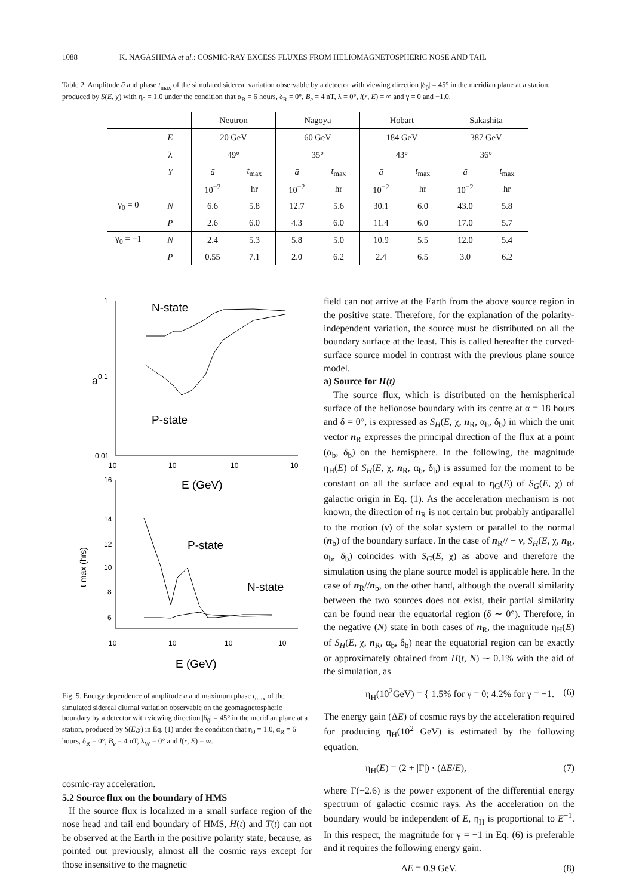1088 K. NAGASHIMA et al.: COSMIC-RAY EXCESS FLUXES FROM HELIOMAGNETOSPHERIC NOSE AND TAIL
Table 2. Amplitude ā and phase t̄<sub>max</sub> of the simulated sidereal variation observable by a detector with viewing direction |δ<sub>0</sub>| = 45° in the meridian plane at a station, produced by S(E, χ) with η<sub>0</sub> = 1.0 under the condition that α<sub>R</sub> = 6 hours, δ<sub>R</sub> = 0°, B<sub>e</sub> = 4 nT, λ = 0°, l(r, E) = ∞ and γ = 0 and −1.0.
| | | Neutron | | Nagoya | | Hobart | | Sakashita | |
| --- | --- | --- | --- | --- | --- | --- | --- | --- | --- |
| | E | 20 GeV | | 60 GeV | | 184 GeV | | 387 GeV | |
| | λ | 49° | | 35° | | 43° | | 36° | |
| | Y | ā | t̄<sub>max</sub> | ā | t̄<sub>max</sub> | ā | t̄<sub>max</sub> | ā | t̄<sub>max</sub> |
| | | 10<sup>−2</sup> | hr | 10<sup>−2</sup> | hr | 10<sup>−2</sup> | hr | 10<sup>−2</sup> | hr |
| γ<sub>0</sub> = 0 | N | 6.6 | 5.8 | 12.7 | 5.6 | 30.1 | 6.0 | 43.0 | 5.8 |
| | P | 2.6 | 6.0 | 4.3 | 6.0 | 11.4 | 6.0 | 17.0 | 5.7 |
| γ<sub>0</sub> = −1 | N | 2.4 | 5.3 | 5.8 | 5.0 | 10.9 | 5.5 | 12.0 | 5.4 |
| | P | 0.55 | 7.1 | 2.0 | 6.2 | 2.4 | 6.5 | 3.0 | 6.2 |
1
0.1
0.01
10
10
10
10
a
N-state
P-state
E (GeV)
16
14
12
10
8
6
10
10
10
10
t max (hrs)
P-state
N-state
E (GeV)
Fig. 5. Energy dependence of amplitude a and maximum phase t<sub>max</sub> of the simulated sidereal diurnal variation observable on the geomagnetospheric boundary by a detector with viewing direction |δ<sub>0</sub>| = 45° in the meridian plane at a station, produced by S(E,χ) in Eq. (1) under the condition that η<sub>0</sub> = 1.0, α<sub>R</sub> = 6 hours, δ<sub>R</sub> = 0°, B<sub>e</sub> = 4 nT, λ<sub>W</sub> = 0° and l(r, E) = ∞.
cosmic-ray acceleration.
5.2 Source flux on the boundary of HMS
If the source flux is localized in a small surface region of the nose head and tail end boundary of HMS, H(t) and T(t) can not be observed at the Earth in the positive polarity state, because, as pointed out previously, almost all the cosmic rays except for those insensitive to the magnetic
field can not arrive at the Earth from the above source region in the positive state. Therefore, for the explanation of the polarity-independent variation, the source must be distributed on all the boundary surface at the least. This is called hereafter the curved-surface source model in contrast with the previous plane source model.
a) Source for H(t)
The source flux, which is distributed on the hemispherical surface of the helionose boundary with its centre at α = 18 hours and δ = 0°, is expressed as S<sub>H</sub>(E, χ, n<sub>R</sub>, α<sub>b</sub>, δ<sub>b</sub>) in which the unit vector n<sub>R</sub> expresses the principal direction of the flux at a point (α<sub>b</sub>, δ<sub>b</sub>) on the hemisphere. In the following, the magnitude η<sub>H</sub>(E) of S<sub>H</sub>(E, χ, n<sub>R</sub>, α<sub>b</sub>, δ<sub>b</sub>) is assumed for the moment to be constant on all the surface and equal to η<sub>G</sub>(E) of S<sub>G</sub>(E, χ) of galactic origin in Eq. (1). As the acceleration mechanism is not known, the direction of n<sub>R</sub> is not certain but probably antiparallel to the motion (v) of the solar system or parallel to the normal (n<sub>b</sub>) of the boundary surface. In the case of n<sub>R</sub>// − v, S<sub>H</sub>(E, χ, n<sub>R</sub>, α<sub>b</sub>, δ<sub>b</sub>) coincides with S<sub>G</sub>(E, χ) as above and therefore the simulation using the plane source model is applicable here. In the case of n<sub>R</sub>//n<sub>b</sub>, on the other hand, although the overall similarity between the two sources does not exist, their partial similarity can be found near the equatorial region (δ ∼ 0°). Therefore, in the negative (N) state in both cases of n<sub>R</sub>, the magnitude η<sub>H</sub>(E) of S<sub>H</sub>(E, χ, n<sub>R</sub>, α<sub>b</sub>, δ<sub>b</sub>) near the equatorial region can be exactly or approximately obtained from H(t, N) ∼ 0.1% with the aid of the simulation, as
η<sub>H</sub>(10<sup>2</sup>GeV) = { 1.5% for γ = 0; 4.2% for γ = −1. (6)
The energy gain (ΔE) of cosmic rays by the acceleration required for producing η<sub>H</sub>(10<sup>2</sup> GeV) is estimated by the following equation.
η<sub>H</sub>(E) = (2 + |Γ|) · (ΔE/E), (7)
where Γ(−2.6) is the power exponent of the differential energy spectrum of galactic cosmic rays. As the acceleration on the boundary would be independent of E, η<sub>H</sub> is proportional to E<sup>−1</sup>. In this respect, the magnitude for γ = −1 in Eq. (6) is preferable and it requires the following energy gain.
ΔE = 0.9 GeV. (8)